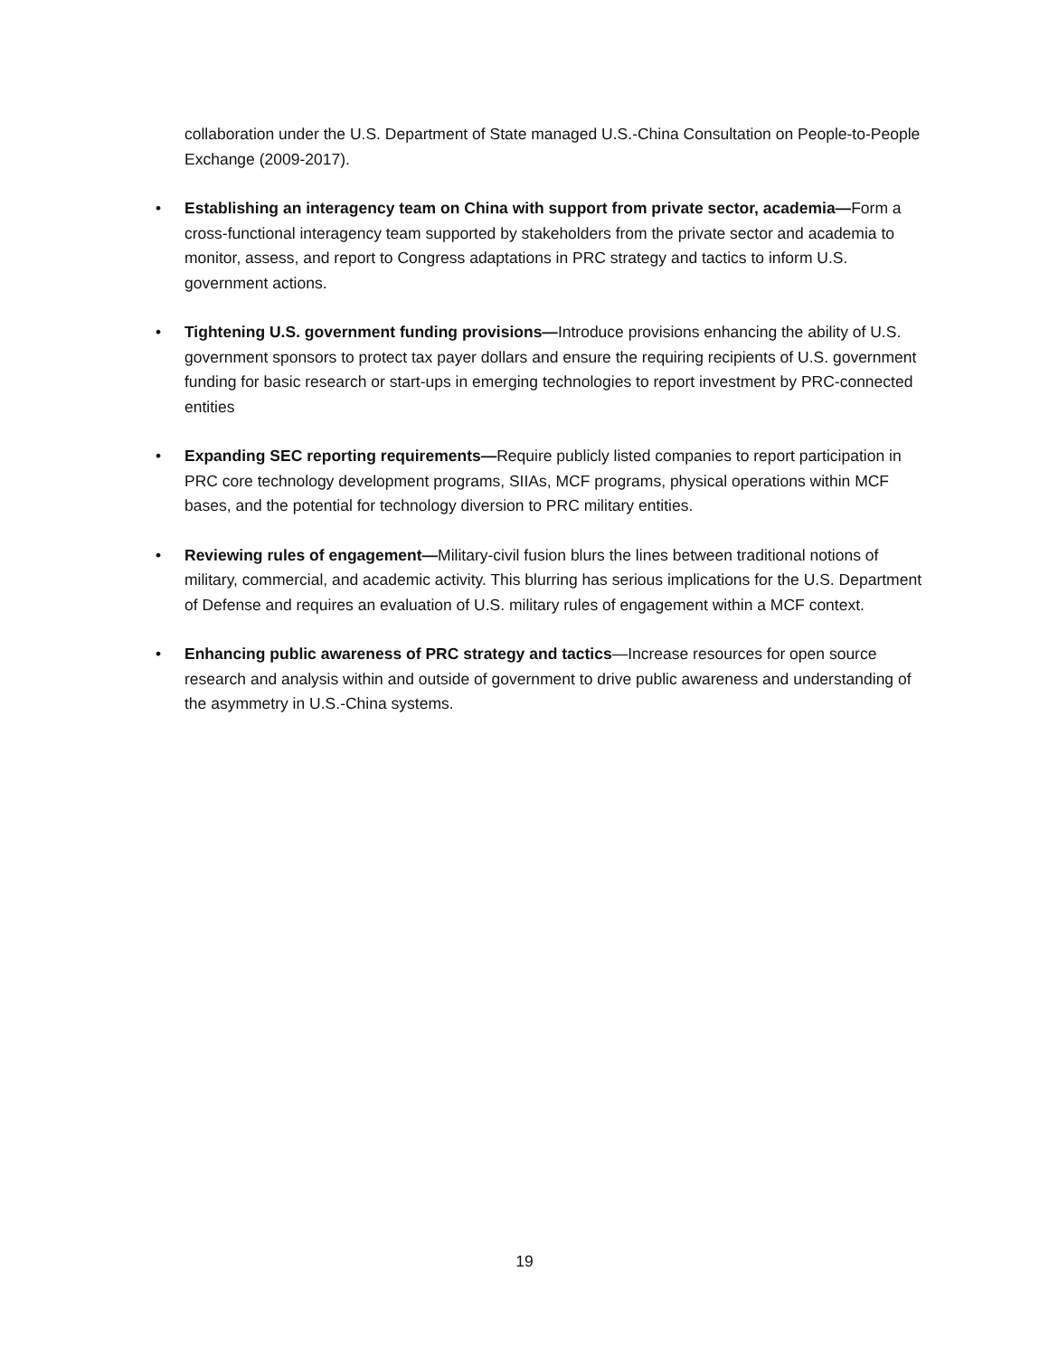collaboration under the U.S. Department of State managed U.S.-China Consultation on People-to-People Exchange (2009-2017).
• Establishing an interagency team on China with support from private sector, academia—Form a cross-functional interagency team supported by stakeholders from the private sector and academia to monitor, assess, and report to Congress adaptations in PRC strategy and tactics to inform U.S. government actions.
• Tightening U.S. government funding provisions—Introduce provisions enhancing the ability of U.S. government sponsors to protect tax payer dollars and ensure the requiring recipients of U.S. government funding for basic research or start-ups in emerging technologies to report investment by PRC-connected entities
• Expanding SEC reporting requirements—Require publicly listed companies to report participation in PRC core technology development programs, SIIAs, MCF programs, physical operations within MCF bases, and the potential for technology diversion to PRC military entities.
• Reviewing rules of engagement—Military-civil fusion blurs the lines between traditional notions of military, commercial, and academic activity. This blurring has serious implications for the U.S. Department of Defense and requires an evaluation of U.S. military rules of engagement within a MCF context.
• Enhancing public awareness of PRC strategy and tactics—Increase resources for open source research and analysis within and outside of government to drive public awareness and understanding of the asymmetry in U.S.-China systems.
19